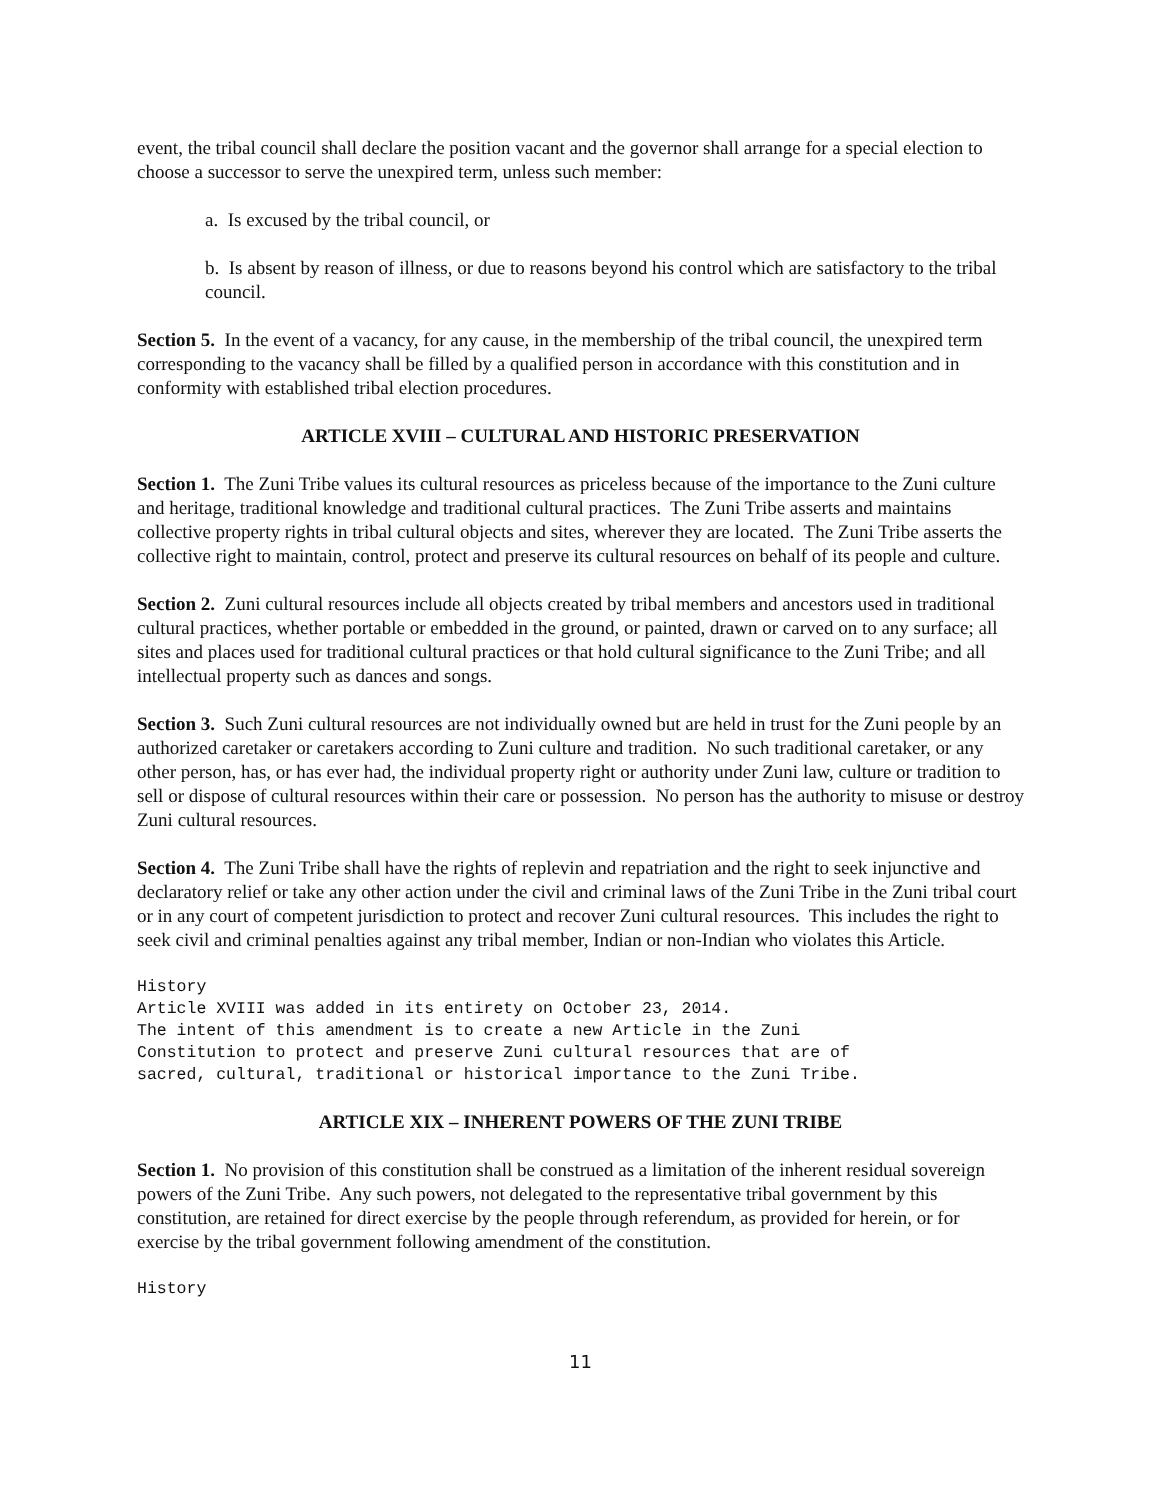event, the tribal council shall declare the position vacant and the governor shall arrange for a special election to choose a successor to serve the unexpired term, unless such member:
a. Is excused by the tribal council, or
b. Is absent by reason of illness, or due to reasons beyond his control which are satisfactory to the tribal council.
Section 5. In the event of a vacancy, for any cause, in the membership of the tribal council, the unexpired term corresponding to the vacancy shall be filled by a qualified person in accordance with this constitution and in conformity with established tribal election procedures.
ARTICLE XVIII – CULTURAL AND HISTORIC PRESERVATION
Section 1. The Zuni Tribe values its cultural resources as priceless because of the importance to the Zuni culture and heritage, traditional knowledge and traditional cultural practices. The Zuni Tribe asserts and maintains collective property rights in tribal cultural objects and sites, wherever they are located. The Zuni Tribe asserts the collective right to maintain, control, protect and preserve its cultural resources on behalf of its people and culture.
Section 2. Zuni cultural resources include all objects created by tribal members and ancestors used in traditional cultural practices, whether portable or embedded in the ground, or painted, drawn or carved on to any surface; all sites and places used for traditional cultural practices or that hold cultural significance to the Zuni Tribe; and all intellectual property such as dances and songs.
Section 3. Such Zuni cultural resources are not individually owned but are held in trust for the Zuni people by an authorized caretaker or caretakers according to Zuni culture and tradition. No such traditional caretaker, or any other person, has, or has ever had, the individual property right or authority under Zuni law, culture or tradition to sell or dispose of cultural resources within their care or possession. No person has the authority to misuse or destroy Zuni cultural resources.
Section 4. The Zuni Tribe shall have the rights of replevin and repatriation and the right to seek injunctive and declaratory relief or take any other action under the civil and criminal laws of the Zuni Tribe in the Zuni tribal court or in any court of competent jurisdiction to protect and recover Zuni cultural resources. This includes the right to seek civil and criminal penalties against any tribal member, Indian or non-Indian who violates this Article.
History Article XVIII was added in its entirety on October 23, 2014. The intent of this amendment is to create a new Article in the Zuni Constitution to protect and preserve Zuni cultural resources that are of sacred, cultural, traditional or historical importance to the Zuni Tribe.
ARTICLE XIX – INHERENT POWERS OF THE ZUNI TRIBE
Section 1. No provision of this constitution shall be construed as a limitation of the inherent residual sovereign powers of the Zuni Tribe. Any such powers, not delegated to the representative tribal government by this constitution, are retained for direct exercise by the people through referendum, as provided for herein, or for exercise by the tribal government following amendment of the constitution.
History
11